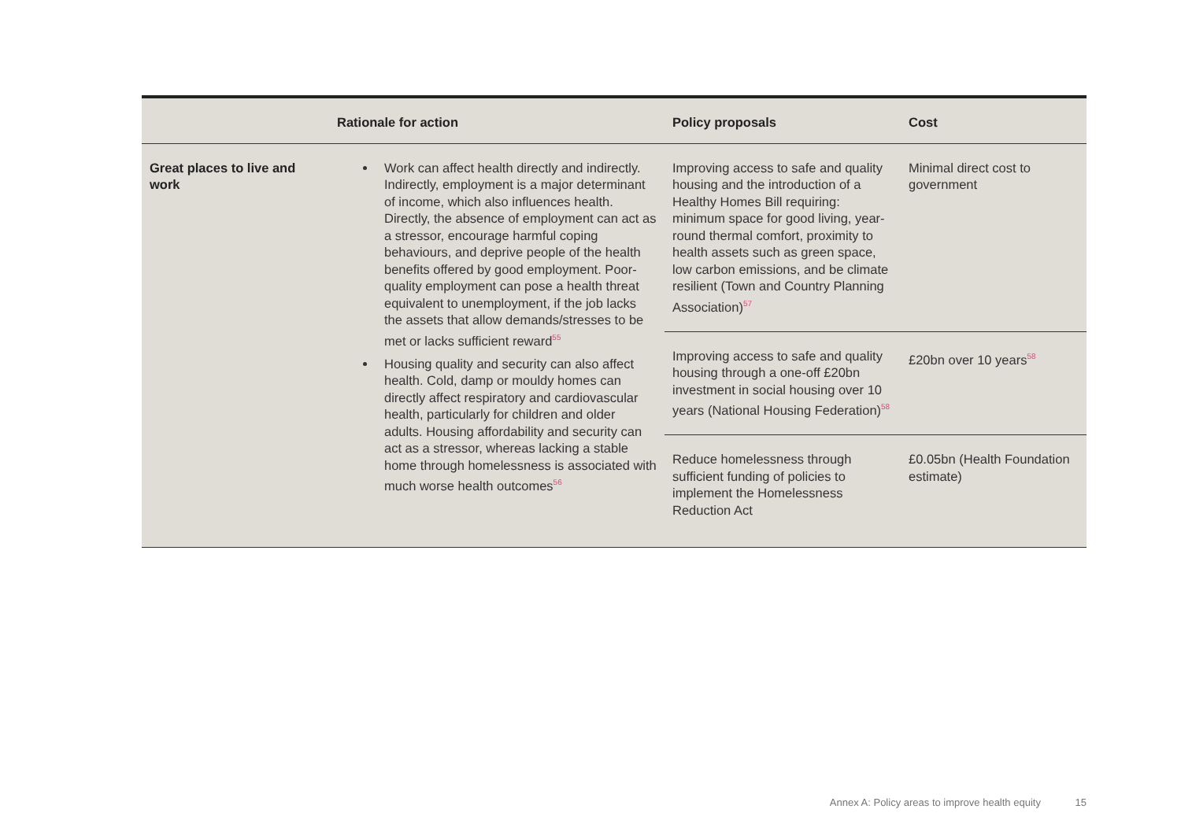| | Rationale for action | Policy proposals | Cost |
| --- | --- | --- | --- |
| Great places to live and work | Work can affect health directly and indirectly. Indirectly, employment is a major determinant of income, which also influences health. Directly, the absence of employment can act as a stressor, encourage harmful coping behaviours, and deprive people of the health benefits offered by good employment. Poor-quality employment can pose a health threat equivalent to unemployment, if the job lacks the assets that allow demands/stresses to be met or lacks sufficient reward<sup>55</sup> Housing quality and security can also affect health. Cold, damp or mouldy homes can directly affect respiratory and cardiovascular health, particularly for children and older adults. Housing affordability and security can act as a stressor, whereas lacking a stable home through homelessness is associated with much worse health outcomes<sup>56</sup> | Improving access to safe and quality housing and the introduction of a Healthy Homes Bill requiring: minimum space for good living, year-round thermal comfort, proximity to health assets such as green space, low carbon emissions, and be climate resilient (Town and Country Planning Association)<sup>57</sup> | Minimal direct cost to government |
| | | Improving access to safe and quality housing through a one-off £20bn investment in social housing over 10 years (National Housing Federation)<sup>58</sup> | £20bn over 10 years<sup>58</sup> |
| | | Reduce homelessness through sufficient funding of policies to implement the Homelessness Reduction Act | £0.05bn (Health Foundation estimate) |
Annex A: Policy areas to improve health equity 15